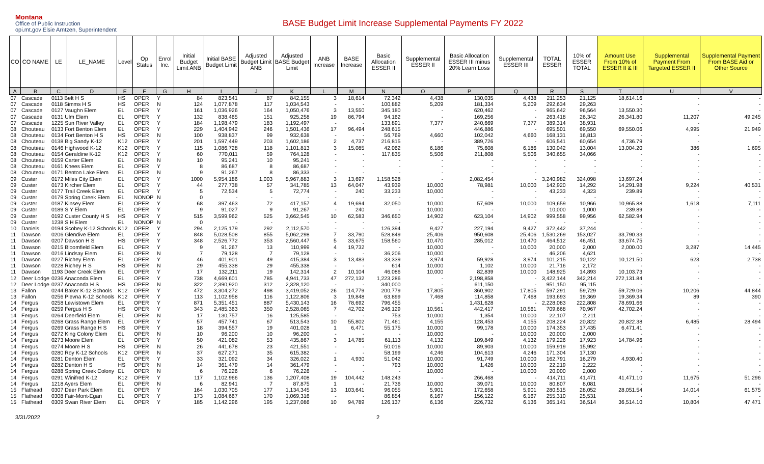Montana
Office of Public Instruction
opi.mt.gov Elsie Arntzen, Superintendent
BASE Budget Limit Increase Supplemental Payments FY 2022
| CO | CO NAME | LE | LE_NAME | Level | Op Status | Enrol Inc. | Initial Budget Limit ANB | Initial BASE Budget Limit | Adjusted Budget Limit ANB | Adjusted BASE Budget Limit | ANB Increase | BASE Increase | Basic Allocation ESSER II | Supplemental ESSER II | Basic Allocation ESSER III minus 20% Learn Loss | Supplemental ESSER III | TOTAL ESSER | 10% of ESSER TOTAL | Amount Use From 10% of ESSER II & III | Supplemental Payment From Targeted ESSER II | Supplemental Payment From BASE Aid or Other Source |
| --- | --- | --- | --- | --- | --- | --- | --- | --- | --- | --- | --- | --- | --- | --- | --- | --- | --- | --- | --- | --- | --- |
| A | B | C | D | E | F | G | H | I | J | K | L | M | N | O | P | Q | R | S | T | U | V |
| 07 | Cascade | 0113 Belt H S | | HS | OPER | Y | 84 | 823,541 | 87 | 842,155 | 3 | 18,614 | 72,342 | 4,438 | 130,035 | 4,438 | 211,253 | 21,125 | 18,614.16 | - | - |
| 07 | Cascade | 0118 Simms H S | | HS | OPER | N | 124 | 1,077,878 | 117 | 1,034,543 | - | - | 100,882 | 5,209 | 181,334 | 5,209 | 292,634 | 29,263 | - | - | - |
| 07 | Cascade | 0127 Vaughn Elem | | EL | OPER | Y | 161 | 1,036,926 | 164 | 1,050,476 | 3 | 13,550 | 345,180 | - | 620,462 | - | 965,642 | 96,564 | 13,550.30 | - | - |
| 07 | Cascade | 0131 Ulm Elem | | EL | OPER | Y | 132 | 838,465 | 151 | 925,258 | 19 | 86,794 | 94,162 | - | 169,256 | - | 263,418 | 26,342 | 26,341.80 | 11,207 | 49,245 |
| 07 | Cascade | 1225 Sun River Valley | | EL | OPER | Y | 184 | 1,198,479 | 183 | 1,192,497 | - | - | 133,891 | 7,377 | 240,669 | 7,377 | 389,314 | 38,931 | - | - | - |
| 08 | Chouteau | 0133 Fort Benton Elem | | EL | OPER | Y | 229 | 1,404,942 | 246 | 1,501,436 | 17 | 96,494 | 248,615 | - | 446,886 | - | 695,501 | 69,550 | 69,550.06 | 4,995 | 21,949 |
| 08 | Chouteau | 0134 Fort Benton H S | | HS | OPER | N | 100 | 938,837 | 99 | 932,638 | - | - | 56,769 | 4,660 | 102,042 | 4,660 | 168,131 | 16,813 | - | - | - |
| 08 | Chouteau | 0138 Big Sandy K-12 | | K12 | OPER | Y | 201 | 1,597,449 | 203 | 1,602,186 | 2 | 4,737 | 216,815 | - | 389,726 | - | 606,541 | 60,654 | 4,736.79 | - | - |
| 08 | Chouteau | 0146 Highwood K-12 | | K12 | OPER | Y | 115 | 1,086,728 | 118 | 1,101,813 | 3 | 15,085 | 42,062 | 6,186 | 75,608 | 6,186 | 130,042 | 13,004 | 13,004.20 | 386 | 1,695 |
| 08 | Chouteau | 0154 Geraldine K-12 | | K12 | OPER | Y | 60 | 770,011 | 59 | 764,128 | - | - | 117,835 | 5,506 | 211,808 | 5,506 | 340,655 | 34,066 | - | - | - |
| 08 | Chouteau | 0159 Carter Elem | | EL | OPER | N | 10 | 95,241 | 10 | 95,241 | - | - | - | - | - | - | - | - | - | - | - |
| 08 | Chouteau | 0161 Knees Elem | | EL | OPER | Y | 8 | 86,687 | 8 | 86,687 | - | - | - | - | - | - | - | - | - | - | - |
| 08 | Chouteau | 0171 Benton Lake Elem | | EL | OPER | N | 9 | 91,267 | 8 | 86,333 | - | - | - | - | - | - | - | - | - | - | - |
| 09 | Custer | 0172 Miles City Elem | | EL | OPER | Y | 1000 | 5,954,186 | 1,003 | 5,967,883 | 3 | 13,697 | 1,158,528 | - | 2,082,454 | - | 3,240,982 | 324,098 | 13,697.24 | - | - |
| 09 | Custer | 0173 Kircher Elem | | EL | OPER | Y | 44 | 277,738 | 57 | 341,785 | 13 | 64,047 | 43,939 | 10,000 | 78,981 | 10,000 | 142,920 | 14,292 | 14,291.98 | 9,224 | 40,531 |
| 09 | Custer | 0177 Trail Creek Elem | | EL | OPER | Y | 5 | 72,534 | 5 | 72,774 | - | 240 | 33,233 | 10,000 | - | - | 43,233 | 4,323 | 239.89 | - | - |
| 09 | Custer | 0179 Spring Creek Elem | | EL | NONOP | N | 0 | - | - | - | - | - | - | - | - | - | - | - | - | - | - |
| 09 | Custer | 0187 Kinsey Elem | | EL | OPER | Y | 68 | 397,463 | 72 | 417,157 | 4 | 19,694 | 32,050 | 10,000 | 57,609 | 10,000 | 109,659 | 10,966 | 10,965.88 | 1,618 | 7,111 |
| 09 | Custer | 0189 S Y Elem | | EL | OPER | Y | 9 | 91,027 | 9 | 91,267 | - | 240 | - | 10,000 | - | - | 10,000 | 1,000 | 239.89 | - | - |
| 09 | Custer | 0192 Custer County H S | | HS | OPER | Y | 515 | 3,599,962 | 525 | 3,662,545 | 10 | 62,583 | 346,650 | 14,902 | 623,104 | 14,902 | 999,558 | 99,956 | 62,582.94 | - | - |
| 09 | Custer | 1238 S H Elem | | EL | NONOP | N | 0 | - | - | - | - | - | - | - | - | - | - | - | - | - | - |
| 10 | Daniels | 0194 Scobey K-12 Schools | | K12 | OPER | Y | 294 | 2,125,179 | 292 | 2,112,570 | - | - | 126,394 | 9,427 | 227,194 | 9,427 | 372,442 | 37,244 | - | - | - |
| 11 | Dawson | 0206 Glendive Elem | | EL | OPER | Y | 848 | 5,028,508 | 855 | 5,062,298 | 7 | 33,790 | 528,849 | 25,406 | 950,608 | 25,406 | 1,530,269 | 153,027 | 33,790.33 | - | - |
| 11 | Dawson | 0207 Dawson H S | | HS | OPER | Y | 348 | 2,526,772 | 353 | 2,560,447 | 5 | 33,675 | 158,560 | 10,470 | 285,012 | 10,470 | 464,512 | 46,451 | 33,674.75 | - | - |
| 11 | Dawson | 0215 Bloomfield Elem | | EL | OPER | Y | 9 | 91,267 | 13 | 110,999 | 4 | 19,732 | - | 10,000 | - | 10,000 | 20,000 | 2,000 | 2,000.00 | 3,287 | 14,445 |
| 11 | Dawson | 0216 Lindsay Elem | | EL | OPER | N | 7 | 79,128 | 7 | 79,128 | - | - | 36,206 | 10,000 | - | - | 46,206 | 4,621 | - | - | - |
| 11 | Dawson | 0227 Richey Elem | | EL | OPER | Y | 46 | 401,901 | 49 | 415,384 | 3 | 13,483 | 33,339 | 3,974 | 59,928 | 3,974 | 101,215 | 10,122 | 10,121.50 | 623 | 2,738 |
| 11 | Dawson | 0228 Richey H S | | HS | OPER | N | 29 | 455,338 | 29 | 455,338 | - | - | 614 | 10,000 | 1,102 | 10,000 | 21,716 | 2,172 | - | - | - |
| 11 | Dawson | 1193 Deer Creek Elem | | EL | OPER | Y | 17 | 132,211 | 19 | 142,314 | 2 | 10,104 | 46,086 | 10,000 | 82,839 | 10,000 | 148,925 | 14,893 | 10,103.73 | - | - |
| 12 | Deer Lodge | 0236 Anaconda Elem | | EL | OPER | Y | 738 | 4,669,601 | 785 | 4,941,733 | 47 | 272,132 | 1,223,286 | - | 2,198,858 | - | 3,422,144 | 342,214 | 272,131.84 | - | - |
| 12 | Deer Lodge | 0237 Anaconda H S | | HS | OPER | N | 322 | 2,390,920 | 312 | 2,328,120 | - | - | 340,000 | - | 611,150 | - | 951,150 | 95,115 | - | - | - |
| 13 | Fallon | 0244 Baker K-12 Schools | | K12 | OPER | Y | 472 | 3,304,272 | 498 | 3,419,052 | 26 | 114,779 | 200,779 | 17,805 | 360,902 | 17,805 | 597,291 | 59,729 | 59,729.06 | 10,206 | 44,844 |
| 13 | Fallon | 0256 Plevna K-12 Schools | | K12 | OPER | Y | 113 | 1,102,958 | 116 | 1,122,806 | 3 | 19,848 | 63,899 | 7,468 | 114,858 | 7,468 | 193,693 | 19,369 | 19,369.34 | 89 | 390 |
| 14 | Fergus | 0258 Lewistown Elem | | EL | OPER | Y | 871 | 5,351,451 | 887 | 5,430,143 | 16 | 78,692 | 796,455 | - | 1,431,628 | - | 2,228,083 | 222,808 | 78,691.66 | - | - |
| 14 | Fergus | 0259 Fergus H S | | HS | OPER | Y | 343 | 2,485,363 | 350 | 2,528,065 | 7 | 42,702 | 246,129 | 10,561 | 442,417 | 10,561 | 709,668 | 70,967 | 42,702.24 | - | - |
| 14 | Fergus | 0264 Deerfield Elem | | EL | OPER | N | 17 | 130,757 | 16 | 125,585 | - | - | 753 | 10,000 | 1,354 | 10,000 | 22,107 | 2,211 | - | - | - |
| 14 | Fergus | 0268 Grass Range Elem | | EL | OPER | Y | 57 | 457,741 | 67 | 513,543 | 10 | 55,802 | 71,461 | 4,155 | 128,453 | 4,155 | 208,224 | 20,822 | 20,822.38 | 6,485 | 28,494 |
| 14 | Fergus | 0269 Grass Range H S | | HS | OPER | Y | 18 | 394,557 | 19 | 401,028 | 1 | 6,471 | 55,175 | 10,000 | 99,178 | 10,000 | 174,353 | 17,435 | 6,471.41 | - | - |
| 14 | Fergus | 0272 King Colony Elem | | EL | OPER | N | 10 | 96,200 | 10 | 96,200 | - | - | - | 10,000 | - | 10,000 | 20,000 | 2,000 | - | - | - |
| 14 | Fergus | 0273 Moore Elem | | EL | OPER | Y | 50 | 421,082 | 53 | 435,867 | 3 | 14,785 | 61,113 | 4,132 | 109,849 | 4,132 | 179,226 | 17,923 | 14,784.96 | - | - |
| 14 | Fergus | 0274 Moore H S | | HS | OPER | N | 26 | 441,678 | 23 | 421,551 | - | - | 50,016 | 10,000 | 89,903 | 10,000 | 159,919 | 15,992 | - | - | - |
| 14 | Fergus | 0280 Roy K-12 Schools | | K12 | OPER | N | 37 | 627,271 | 35 | 615,382 | - | - | 58,199 | 4,246 | 104,613 | 4,246 | 171,304 | 17,130 | - | - | - |
| 14 | Fergus | 0281 Denton Elem | | EL | OPER | Y | 33 | 321,092 | 34 | 326,022 | 1 | 4,930 | 51,042 | 10,000 | 91,749 | 10,000 | 162,791 | 16,279 | 4,930.40 | - | - |
| 14 | Fergus | 0282 Denton H S | | HS | OPER | N | 14 | 361,479 | 14 | 361,479 | - | - | 793 | 10,000 | 1,426 | 10,000 | 22,219 | 2,222 | - | - | - |
| 14 | Fergus | 0288 Spring Creek Colony | | EL | OPER | N | 6 | 76,226 | 6 | 76,226 | - | - | - | 10,000 | - | 10,000 | 20,000 | 2,000 | - | - | - |
| 14 | Fergus | 0291 Winifred K-12 | | K12 | OPER | Y | 117 | 1,102,966 | 136 | 1,207,408 | 19 | 104,442 | 148,243 | - | 266,468 | - | 414,711 | 41,471 | 41,471.10 | 11,675 | 51,296 |
| 14 | Fergus | 1218 Ayers Elem | | EL | OPER | N | 6 | 82,941 | 7 | 87,875 | 1 | - | 21,736 | 10,000 | 39,071 | 10,000 | 80,807 | 8,081 | - | - | - |
| 15 | Flathead | 0307 Deer Park Elem | | EL | OPER | Y | 164 | 1,030,705 | 177 | 1,134,345 | 13 | 103,641 | 96,055 | 5,901 | 172,658 | 5,901 | 280,515 | 28,052 | 28,051.54 | 14,014 | 61,575 |
| 15 | Flathead | 0308 Fair-Mont-Egan | | EL | OPER | Y | 173 | 1,084,667 | 170 | 1,069,316 | - | - | 86,854 | 6,167 | 156,122 | 6,167 | 255,310 | 25,531 | - | - | - |
| 15 | Flathead | 0309 Swan River Elem | | EL | OPER | Y | 185 | 1,142,296 | 195 | 1,237,086 | 10 | 94,789 | 126,137 | 6,136 | 226,732 | 6,136 | 365,141 | 36,514 | 36,514.10 | 10,804 | 47,471 |
3/31/2022 2